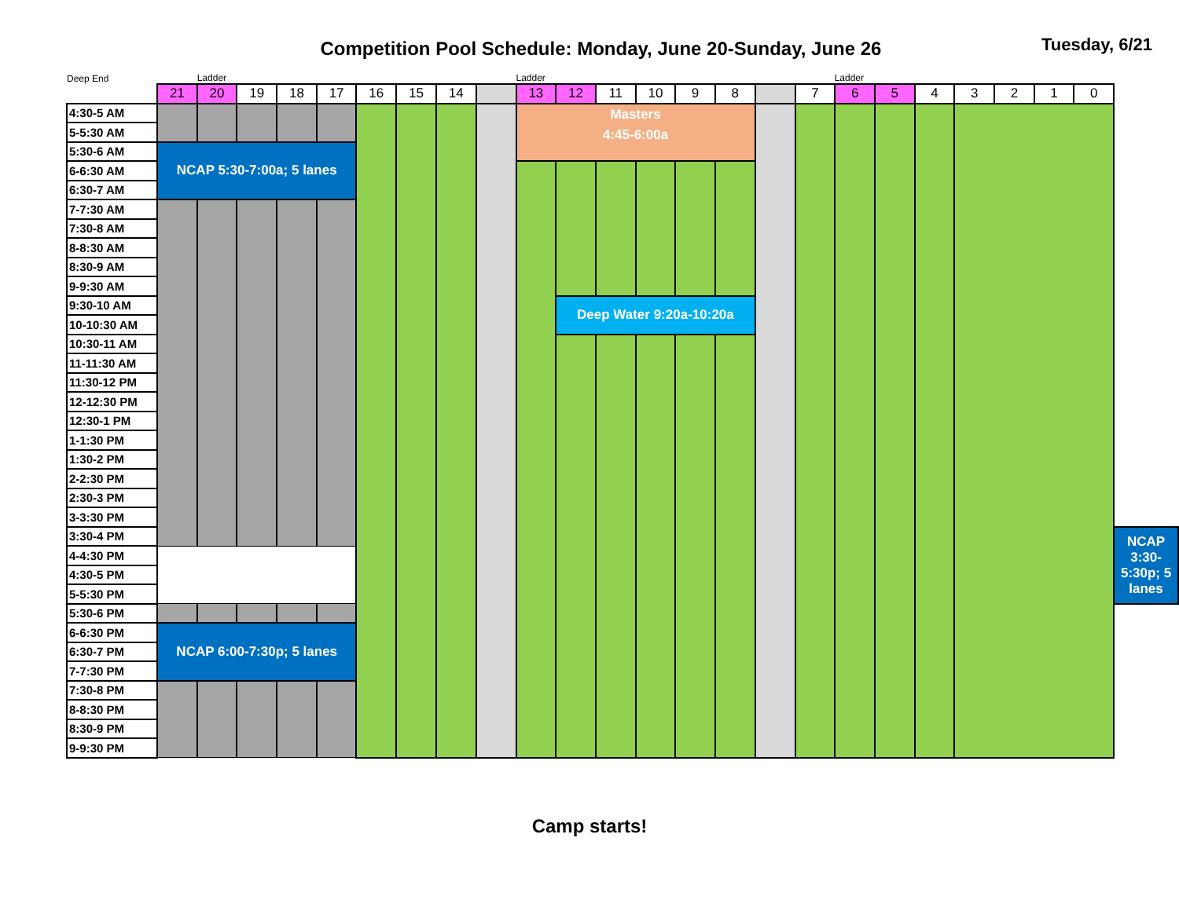Competition Pool Schedule: Monday, June 20-Sunday, June 26
Tuesday, 6/21
| Deep End | | Ladder | | | | | | | | Ladder | | | | | | | Ladder | | | | | | | | |
| | 21 | 20 | 19 | 18 | 17 | 16 | 15 | 14 | | 13 | 12 | 11 | 10 | 9 | 8 | | 7 | 6 | 5 | 4 | 3 | 2 | 1 | 0 | |
| 4:30-5 AM | | | | | | | | | | Masters 4:45-6:00a | | | | | | | | | | | | | | | |
| 5-5:30 AM | | | | | | | | | | | | | | | | | | | | | | | | | |
| 5:30-6 AM | NCAP 5:30-7:00a; 5 lanes | | | | | | | | | | | | | | | | | | | | | | | | |
| 6-6:30 AM | | | | | | | | | | | | | | | | | | | | | | | | | |
| 6:30-7 AM | | | | | | | | | | | | | | | | | | | | | | | | | |
| 7-7:30 AM | | | | | | | | | | | | | | | | | | | | | | | | | |
| 7:30-8 AM | | | | | | | | | | | | | | | | | | | | | | | | | |
| 8-8:30 AM | | | | | | | | | | | | | | | | | | | | | | | | | |
| 8:30-9 AM | | | | | | | | | | | | | | | | | | | | | | | | | |
| 9-9:30 AM | | | | | | | | | | | | | | | | | | | | | | | | | |
| 9:30-10 AM | | | | | | | | | | | Deep Water 9:20a-10:20a | | | | | | | | | | | | | | |
| 10-10:30 AM | | | | | | | | | | | | | | | | | | | | | | | | | |
| 10:30-11 AM | | | | | | | | | | | | | | | | | | | | | | | | | |
| 11-11:30 AM | | | | | | | | | | | | | | | | | | | | | | | | | |
| 11:30-12 PM | | | | | | | | | | | | | | | | | | | | | | | | | |
| 12-12:30 PM | | | | | | | | | | | | | | | | | | | | | | | | | |
| 12:30-1 PM | | | | | | | | | | | | | | | | | | | | | | | | | |
| 1-1:30 PM | | | | | | | | | | | | | | | | | | | | | | | | | |
| 1:30-2 PM | | | | | | | | | | | | | | | | | | | | | | | | | |
| 2-2:30 PM | | | | | | | | | | | | | | | | | | | | | | | | | |
| 2:30-3 PM | | | | | | | | | | | | | | | | | | | | | | | | | |
| 3-3:30 PM | | | | | | | | | | | | | | | | | | | | | | | | | |
| 3:30-4 PM | | | | | | | | | | | | | | | | | | | | | | | | | NCAP 3:30-5:30p; 5 lanes |
| 4-4:30 PM | | | | | | | | | | | | | | | | | | | | | | | | | |
| 4:30-5 PM | | | | | | | | | | | | | | | | | | | | | | | | | |
| 5-5:30 PM | | | | | | | | | | | | | | | | | | | | | | | | | |
| 5:30-6 PM | | | | | | | | | | | | | | | | | | | | | | | | | |
| 6-6:30 PM | NCAP 6:00-7:30p; 5 lanes | | | | | | | | | | | | | | | | | | | | | | | | |
| 6:30-7 PM | | | | | | | | | | | | | | | | | | | | | | | | | |
| 7-7:30 PM | | | | | | | | | | | | | | | | | | | | | | | | | |
| 7:30-8 PM | | | | | | | | | | | | | | | | | | | | | | | | | |
| 8-8:30 PM | | | | | | | | | | | | | | | | | | | | | | | | | |
| 8:30-9 PM | | | | | | | | | | | | | | | | | | | | | | | | | |
| 9-9:30 PM | | | | | | | | | | | | | | | | | | | | | | | | | |
Camp starts!